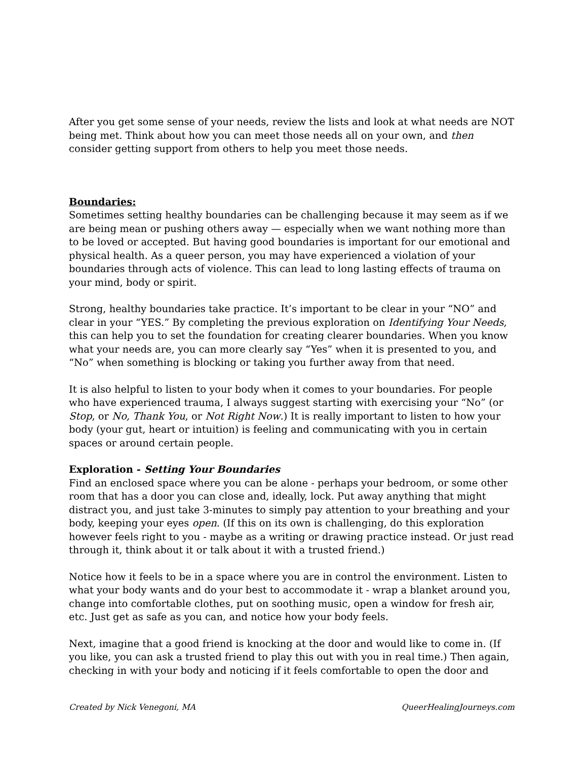After you get some sense of your needs, review the lists and look at what needs are NOT being met. Think about how you can meet those needs all on your own, and then consider getting support from others to help you meet those needs.
Boundaries:
Sometimes setting healthy boundaries can be challenging because it may seem as if we are being mean or pushing others away — especially when we want nothing more than to be loved or accepted. But having good boundaries is important for our emotional and physical health. As a queer person, you may have experienced a violation of your boundaries through acts of violence. This can lead to long lasting effects of trauma on your mind, body or spirit.
Strong, healthy boundaries take practice. It’s important to be clear in your “NO” and clear in your “YES.” By completing the previous exploration on Identifying Your Needs, this can help you to set the foundation for creating clearer boundaries. When you know what your needs are, you can more clearly say “Yes” when it is presented to you, and “No” when something is blocking or taking you further away from that need.
It is also helpful to listen to your body when it comes to your boundaries. For people who have experienced trauma, I always suggest starting with exercising your “No” (or Stop, or No, Thank You, or Not Right Now.) It is really important to listen to how your body (your gut, heart or intuition) is feeling and communicating with you in certain spaces or around certain people.
Exploration - Setting Your Boundaries
Find an enclosed space where you can be alone - perhaps your bedroom, or some other room that has a door you can close and, ideally, lock. Put away anything that might distract you, and just take 3-minutes to simply pay attention to your breathing and your body, keeping your eyes open. (If this on its own is challenging, do this exploration however feels right to you - maybe as a writing or drawing practice instead. Or just read through it, think about it or talk about it with a trusted friend.)
Notice how it feels to be in a space where you are in control the environment. Listen to what your body wants and do your best to accommodate it - wrap a blanket around you, change into comfortable clothes, put on soothing music, open a window for fresh air, etc. Just get as safe as you can, and notice how your body feels.
Next, imagine that a good friend is knocking at the door and would like to come in. (If you like, you can ask a trusted friend to play this out with you in real time.) Then again, checking in with your body and noticing if it feels comfortable to open the door and
Created by Nick Venegoni, MA QueerHealingJourneys.com